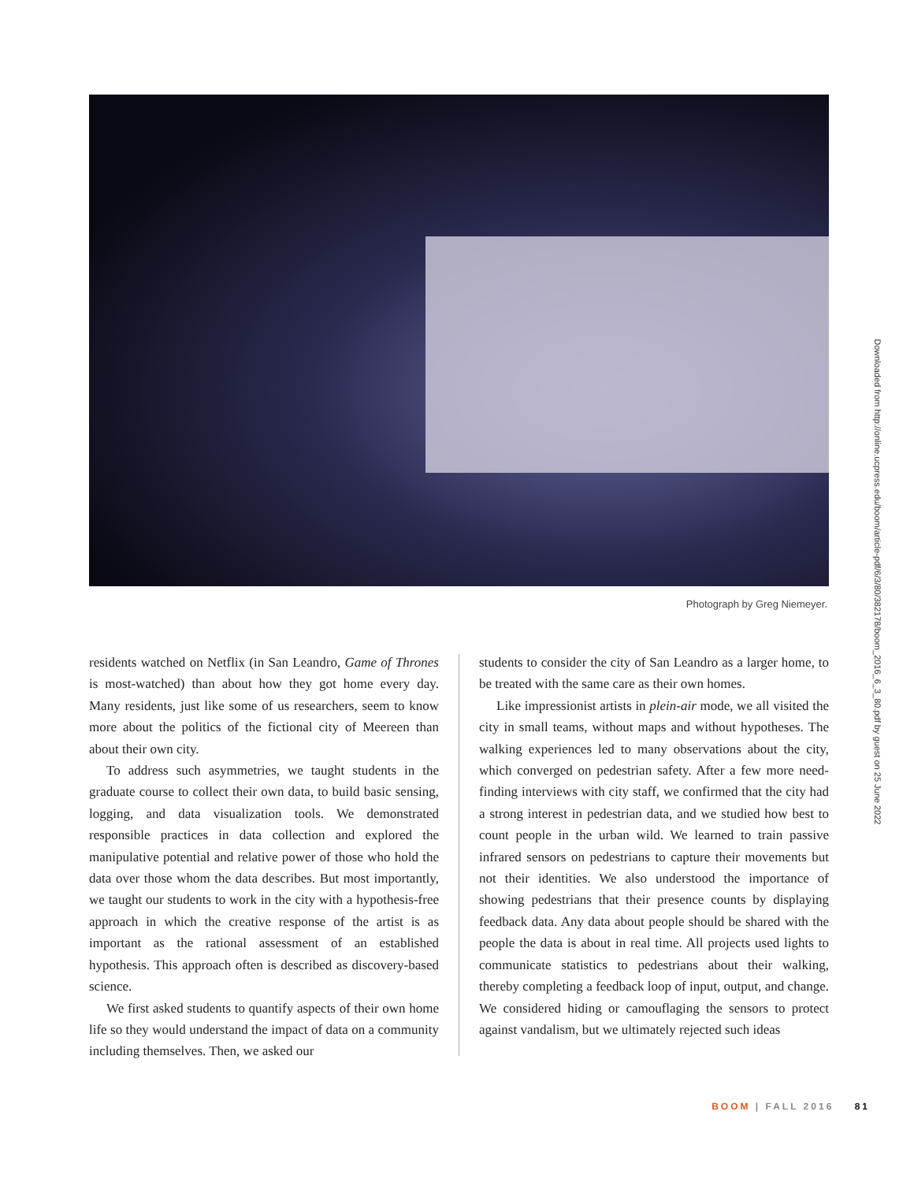Photograph by Greg Niemeyer.
residents watched on Netflix (in San Leandro, Game of Thrones is most-watched) than about how they got home every day. Many residents, just like some of us researchers, seem to know more about the politics of the fictional city of Meereen than about their own city.
To address such asymmetries, we taught students in the graduate course to collect their own data, to build basic sensing, logging, and data visualization tools. We demonstrated responsible practices in data collection and explored the manipulative potential and relative power of those who hold the data over those whom the data describes. But most importantly, we taught our students to work in the city with a hypothesis-free approach in which the creative response of the artist is as important as the rational assessment of an established hypothesis. This approach often is described as discovery-based science.
We first asked students to quantify aspects of their own home life so they would understand the impact of data on a community including themselves. Then, we asked our
students to consider the city of San Leandro as a larger home, to be treated with the same care as their own homes.
Like impressionist artists in plein-air mode, we all visited the city in small teams, without maps and without hypotheses. The walking experiences led to many observations about the city, which converged on pedestrian safety. After a few more need-finding interviews with city staff, we confirmed that the city had a strong interest in pedestrian data, and we studied how best to count people in the urban wild. We learned to train passive infrared sensors on pedestrians to capture their movements but not their identities. We also understood the importance of showing pedestrians that their presence counts by displaying feedback data. Any data about people should be shared with the people the data is about in real time. All projects used lights to communicate statistics to pedestrians about their walking, thereby completing a feedback loop of input, output, and change. We considered hiding or camouflaging the sensors to protect against vandalism, but we ultimately rejected such ideas
Downloaded from http://online.ucpress.edu/boom/article-pdf/6/3/80/382178/boom_2016_6_3_80.pdf by guest on 25 June 2022
BOOM | FALL 2016 81